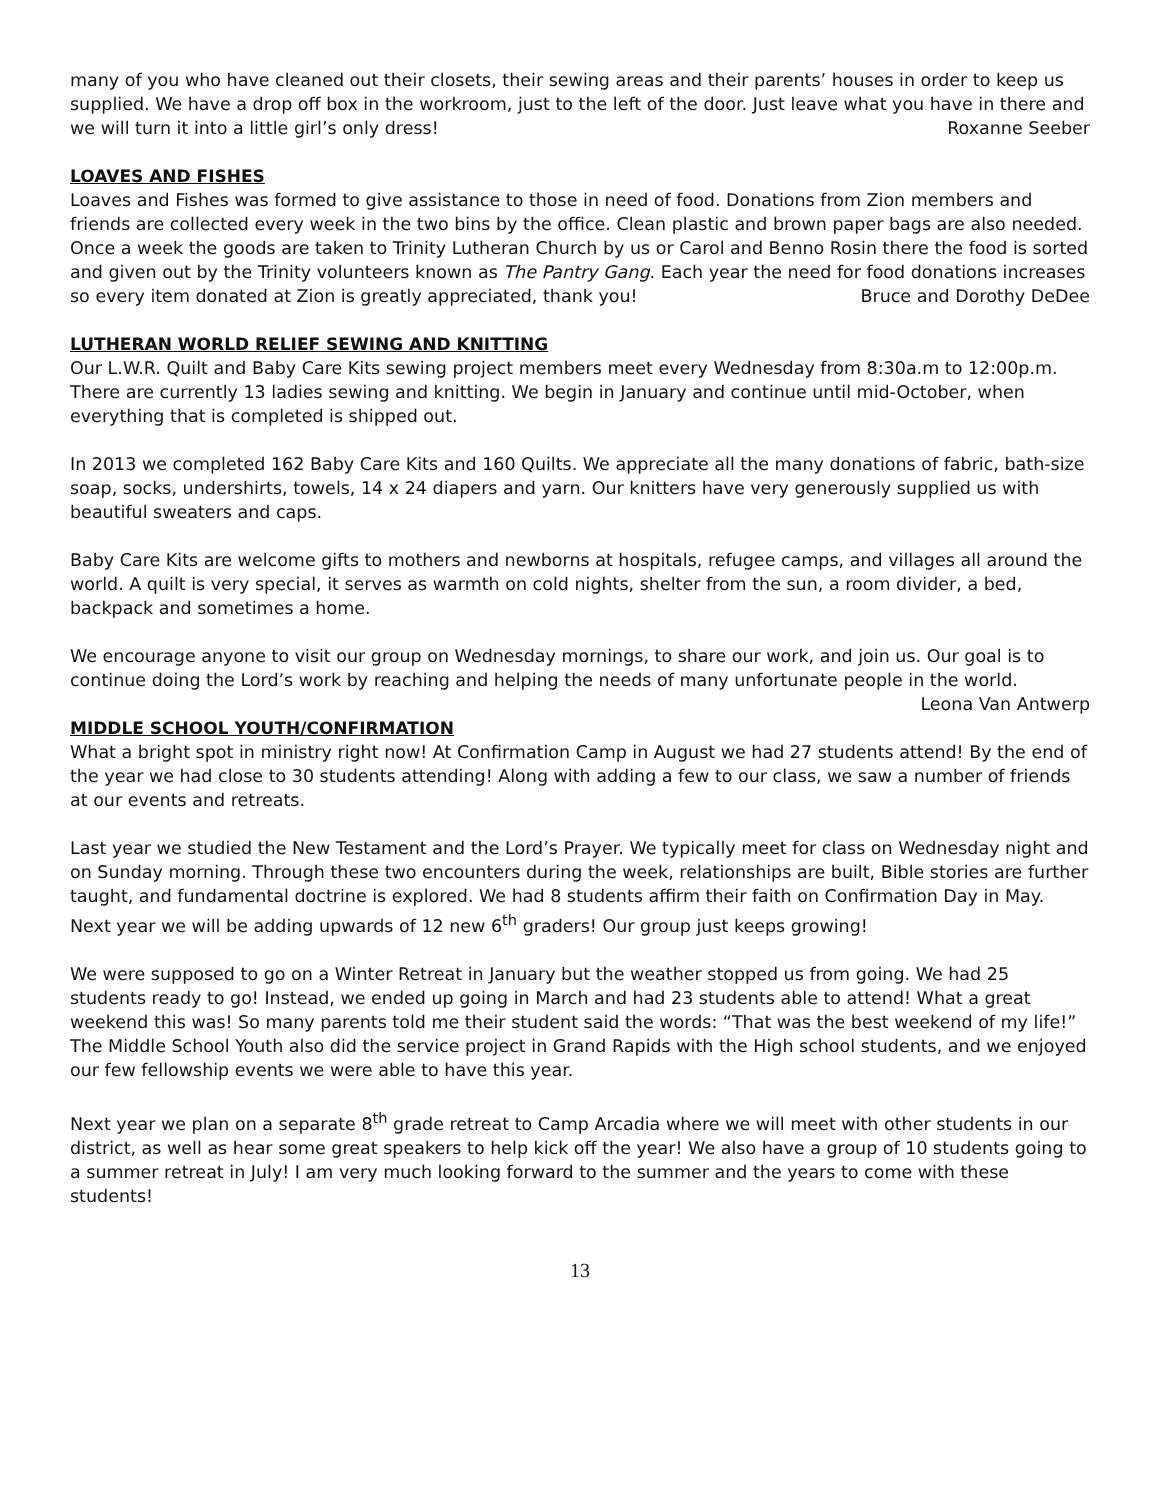many of you who have cleaned out their closets, their sewing areas and their parents’ houses in order to keep us supplied. We have a drop off box in the workroom, just to the left of the door. Just leave what you have in there and we will turn it into a little girl’s only dress! Roxanne Seeber
LOAVES AND FISHES
Loaves and Fishes was formed to give assistance to those in need of food. Donations from Zion members and friends are collected every week in the two bins by the office. Clean plastic and brown paper bags are also needed. Once a week the goods are taken to Trinity Lutheran Church by us or Carol and Benno Rosin there the food is sorted and given out by the Trinity volunteers known as The Pantry Gang. Each year the need for food donations increases so every item donated at Zion is greatly appreciated, thank you! Bruce and Dorothy DeDee
LUTHERAN WORLD RELIEF SEWING AND KNITTING
Our L.W.R. Quilt and Baby Care Kits sewing project members meet every Wednesday from 8:30a.m to 12:00p.m. There are currently 13 ladies sewing and knitting. We begin in January and continue until mid-October, when everything that is completed is shipped out.
In 2013 we completed 162 Baby Care Kits and 160 Quilts. We appreciate all the many donations of fabric, bath-size soap, socks, undershirts, towels, 14 x 24 diapers and yarn. Our knitters have very generously supplied us with beautiful sweaters and caps.
Baby Care Kits are welcome gifts to mothers and newborns at hospitals, refugee camps, and villages all around the world. A quilt is very special, it serves as warmth on cold nights, shelter from the sun, a room divider, a bed, backpack and sometimes a home.
We encourage anyone to visit our group on Wednesday mornings, to share our work, and join us. Our goal is to continue doing the Lord’s work by reaching and helping the needs of many unfortunate people in the world. Leona Van Antwerp
MIDDLE SCHOOL YOUTH/CONFIRMATION
What a bright spot in ministry right now! At Confirmation Camp in August we had 27 students attend! By the end of the year we had close to 30 students attending! Along with adding a few to our class, we saw a number of friends at our events and retreats.
Last year we studied the New Testament and the Lord’s Prayer. We typically meet for class on Wednesday night and on Sunday morning. Through these two encounters during the week, relationships are built, Bible stories are further taught, and fundamental doctrine is explored. We had 8 students affirm their faith on Confirmation Day in May. Next year we will be adding upwards of 12 new 6<sup>th</sup> graders! Our group just keeps growing!
We were supposed to go on a Winter Retreat in January but the weather stopped us from going. We had 25 students ready to go! Instead, we ended up going in March and had 23 students able to attend! What a great weekend this was! So many parents told me their student said the words: “That was the best weekend of my life!”
The Middle School Youth also did the service project in Grand Rapids with the High school students, and we enjoyed our few fellowship events we were able to have this year.
Next year we plan on a separate 8<sup>th</sup> grade retreat to Camp Arcadia where we will meet with other students in our district, as well as hear some great speakers to help kick off the year! We also have a group of 10 students going to a summer retreat in July! I am very much looking forward to the summer and the years to come with these students!
13